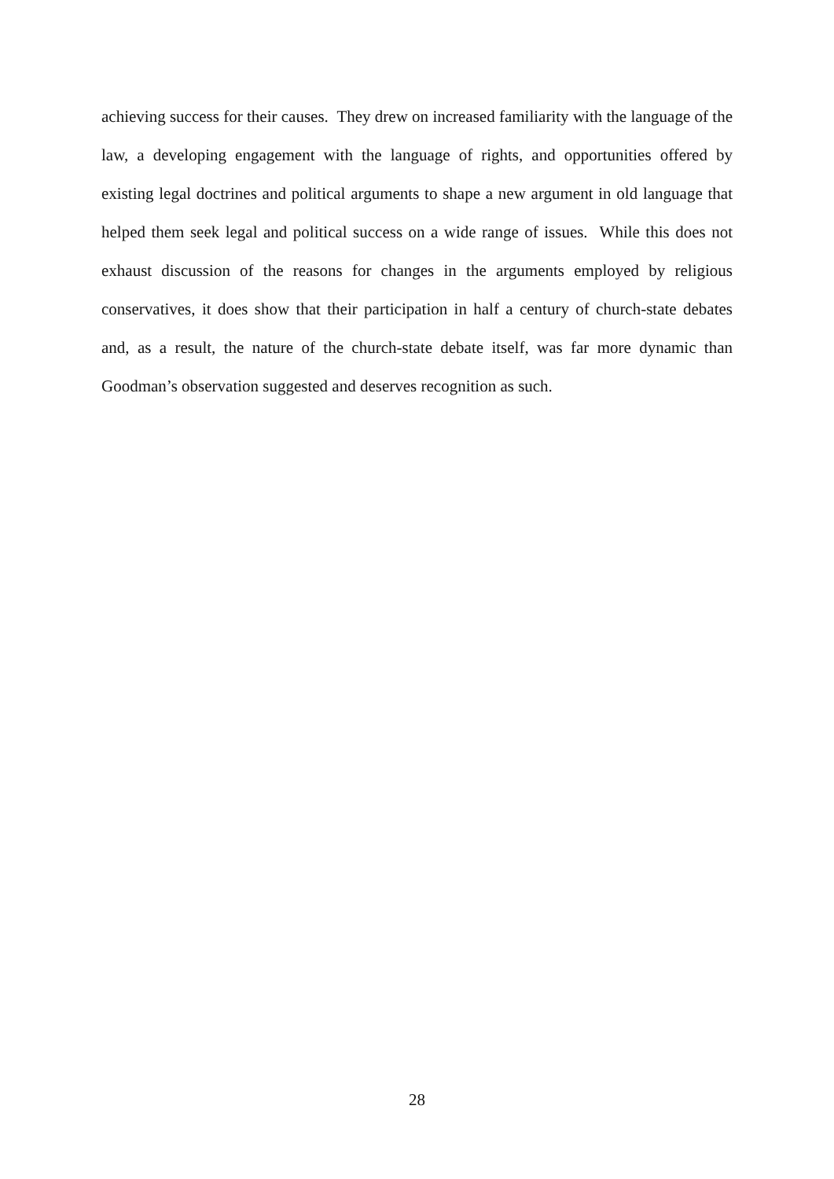achieving success for their causes. They drew on increased familiarity with the language of the law, a developing engagement with the language of rights, and opportunities offered by existing legal doctrines and political arguments to shape a new argument in old language that helped them seek legal and political success on a wide range of issues. While this does not exhaust discussion of the reasons for changes in the arguments employed by religious conservatives, it does show that their participation in half a century of church-state debates and, as a result, the nature of the church-state debate itself, was far more dynamic than Goodman’s observation suggested and deserves recognition as such.
28